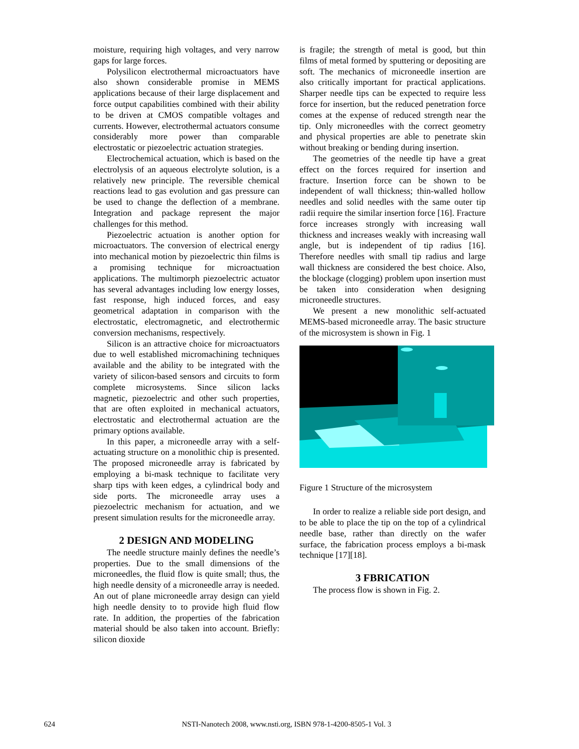moisture, requiring high voltages, and very narrow gaps for large forces.
Polysilicon electrothermal microactuators have also shown considerable promise in MEMS applications because of their large displacement and force output capabilities combined with their ability to be driven at CMOS compatible voltages and currents. However, electrothermal actuators consume considerably more power than comparable electrostatic or piezoelectric actuation strategies.
Electrochemical actuation, which is based on the electrolysis of an aqueous electrolyte solution, is a relatively new principle. The reversible chemical reactions lead to gas evolution and gas pressure can be used to change the deflection of a membrane. Integration and package represent the major challenges for this method.
Piezoelectric actuation is another option for microactuators. The conversion of electrical energy into mechanical motion by piezoelectric thin films is a promising technique for microactuation applications. The multimorph piezoelectric actuator has several advantages including low energy losses, fast response, high induced forces, and easy geometrical adaptation in comparison with the electrostatic, electromagnetic, and electrothermic conversion mechanisms, respectively.
Silicon is an attractive choice for microactuators due to well established micromachining techniques available and the ability to be integrated with the variety of silicon-based sensors and circuits to form complete microsystems. Since silicon lacks magnetic, piezoelectric and other such properties, that are often exploited in mechanical actuators, electrostatic and electrothermal actuation are the primary options available.
In this paper, a microneedle array with a self-actuating structure on a monolithic chip is presented. The proposed microneedle array is fabricated by employing a bi-mask technique to facilitate very sharp tips with keen edges, a cylindrical body and side ports. The microneedle array uses a piezoelectric mechanism for actuation, and we present simulation results for the microneedle array.
2 DESIGN AND MODELING
The needle structure mainly defines the needle’s properties. Due to the small dimensions of the microneedles, the fluid flow is quite small; thus, the high needle density of a microneedle array is needed. An out of plane microneedle array design can yield high needle density to to provide high fluid flow rate. In addition, the properties of the fabrication material should be also taken into account. Briefly: silicon dioxide
is fragile; the strength of metal is good, but thin films of metal formed by sputtering or depositing are soft. The mechanics of microneedle insertion are also critically important for practical applications. Sharper needle tips can be expected to require less force for insertion, but the reduced penetration force comes at the expense of reduced strength near the tip. Only microneedles with the correct geometry and physical properties are able to penetrate skin without breaking or bending during insertion.
The geometries of the needle tip have a great effect on the forces required for insertion and fracture. Insertion force can be shown to be independent of wall thickness; thin-walled hollow needles and solid needles with the same outer tip radii require the similar insertion force [16]. Fracture force increases strongly with increasing wall thickness and increases weakly with increasing wall angle, but is independent of tip radius [16]. Therefore needles with small tip radius and large wall thickness are considered the best choice. Also, the blockage (clogging) problem upon insertion must be taken into consideration when designing microneedle structures.
We present a new monolithic self-actuated MEMS-based microneedle array. The basic structure of the microsystem is shown in Fig. 1
Figure 1 Structure of the microsystem
In order to realize a reliable side port design, and to be able to place the tip on the top of a cylindrical needle base, rather than directly on the wafer surface, the fabrication process employs a bi-mask technique [17][18].
3 FBRICATION
The process flow is shown in Fig. 2.
624 NSTI-Nanotech 2008, www.nsti.org, ISBN 978-1-4200-8505-1 Vol. 3